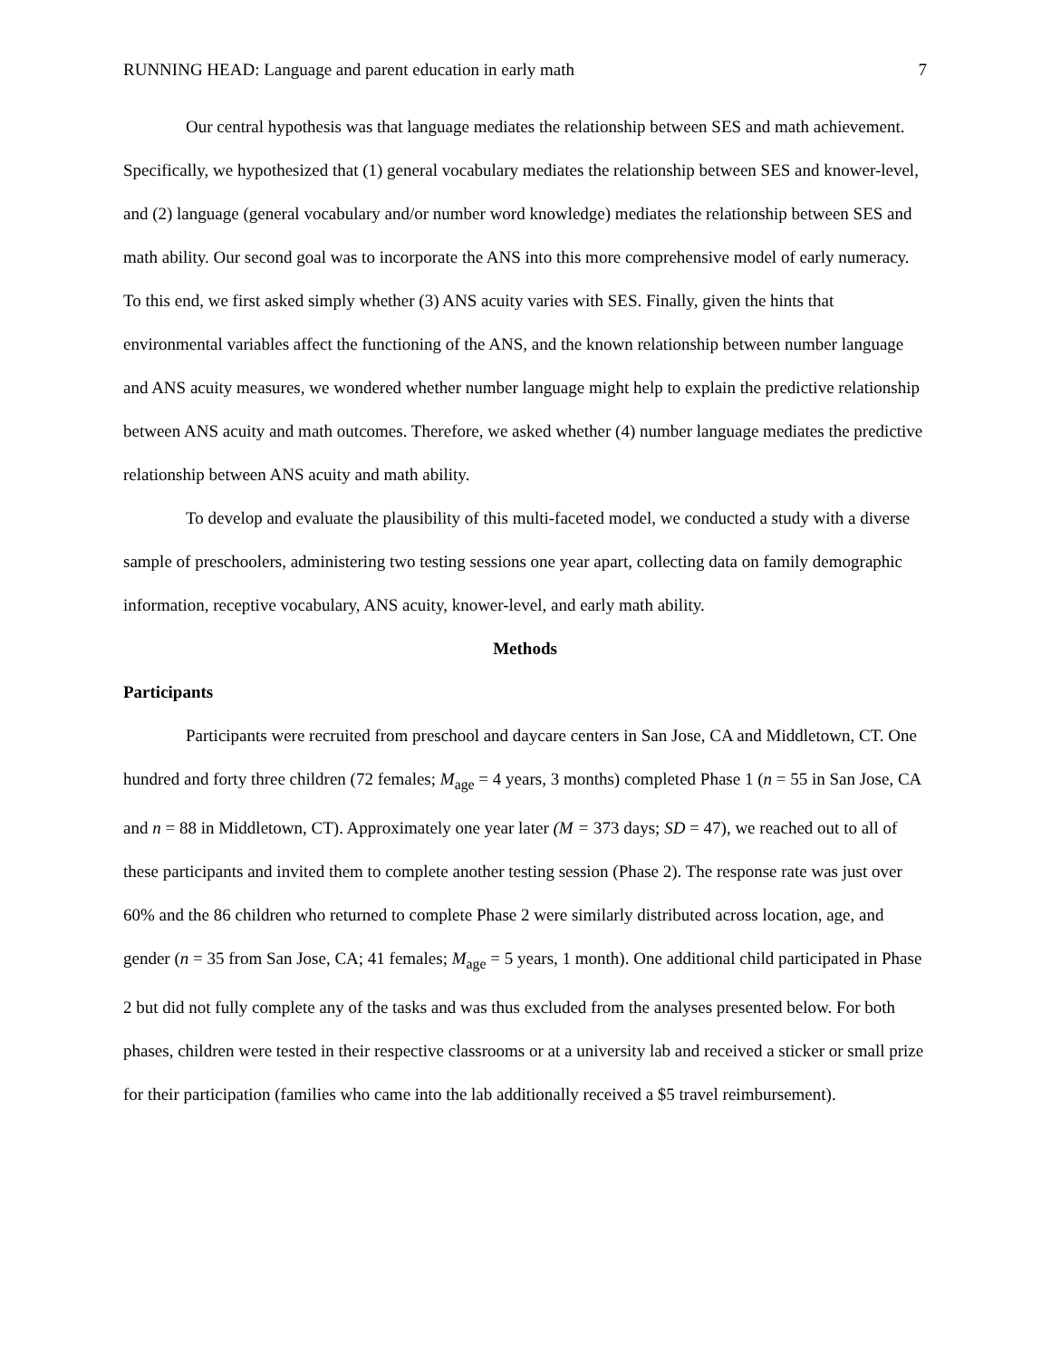RUNNING HEAD: Language and parent education in early math 7
Our central hypothesis was that language mediates the relationship between SES and math achievement. Specifically, we hypothesized that (1) general vocabulary mediates the relationship between SES and knower-level, and (2) language (general vocabulary and/or number word knowledge) mediates the relationship between SES and math ability. Our second goal was to incorporate the ANS into this more comprehensive model of early numeracy. To this end, we first asked simply whether (3) ANS acuity varies with SES. Finally, given the hints that environmental variables affect the functioning of the ANS, and the known relationship between number language and ANS acuity measures, we wondered whether number language might help to explain the predictive relationship between ANS acuity and math outcomes. Therefore, we asked whether (4) number language mediates the predictive relationship between ANS acuity and math ability.
To develop and evaluate the plausibility of this multi-faceted model, we conducted a study with a diverse sample of preschoolers, administering two testing sessions one year apart, collecting data on family demographic information, receptive vocabulary, ANS acuity, knower-level, and early math ability.
Methods
Participants
Participants were recruited from preschool and daycare centers in San Jose, CA and Middletown, CT. One hundred and forty three children (72 females; M<sub>age</sub> = 4 years, 3 months) completed Phase 1 (n = 55 in San Jose, CA and n = 88 in Middletown, CT). Approximately one year later (M = 373 days; SD = 47), we reached out to all of these participants and invited them to complete another testing session (Phase 2). The response rate was just over 60% and the 86 children who returned to complete Phase 2 were similarly distributed across location, age, and gender (n = 35 from San Jose, CA; 41 females; M<sub>age</sub> = 5 years, 1 month). One additional child participated in Phase 2 but did not fully complete any of the tasks and was thus excluded from the analyses presented below. For both phases, children were tested in their respective classrooms or at a university lab and received a sticker or small prize for their participation (families who came into the lab additionally received a $5 travel reimbursement).